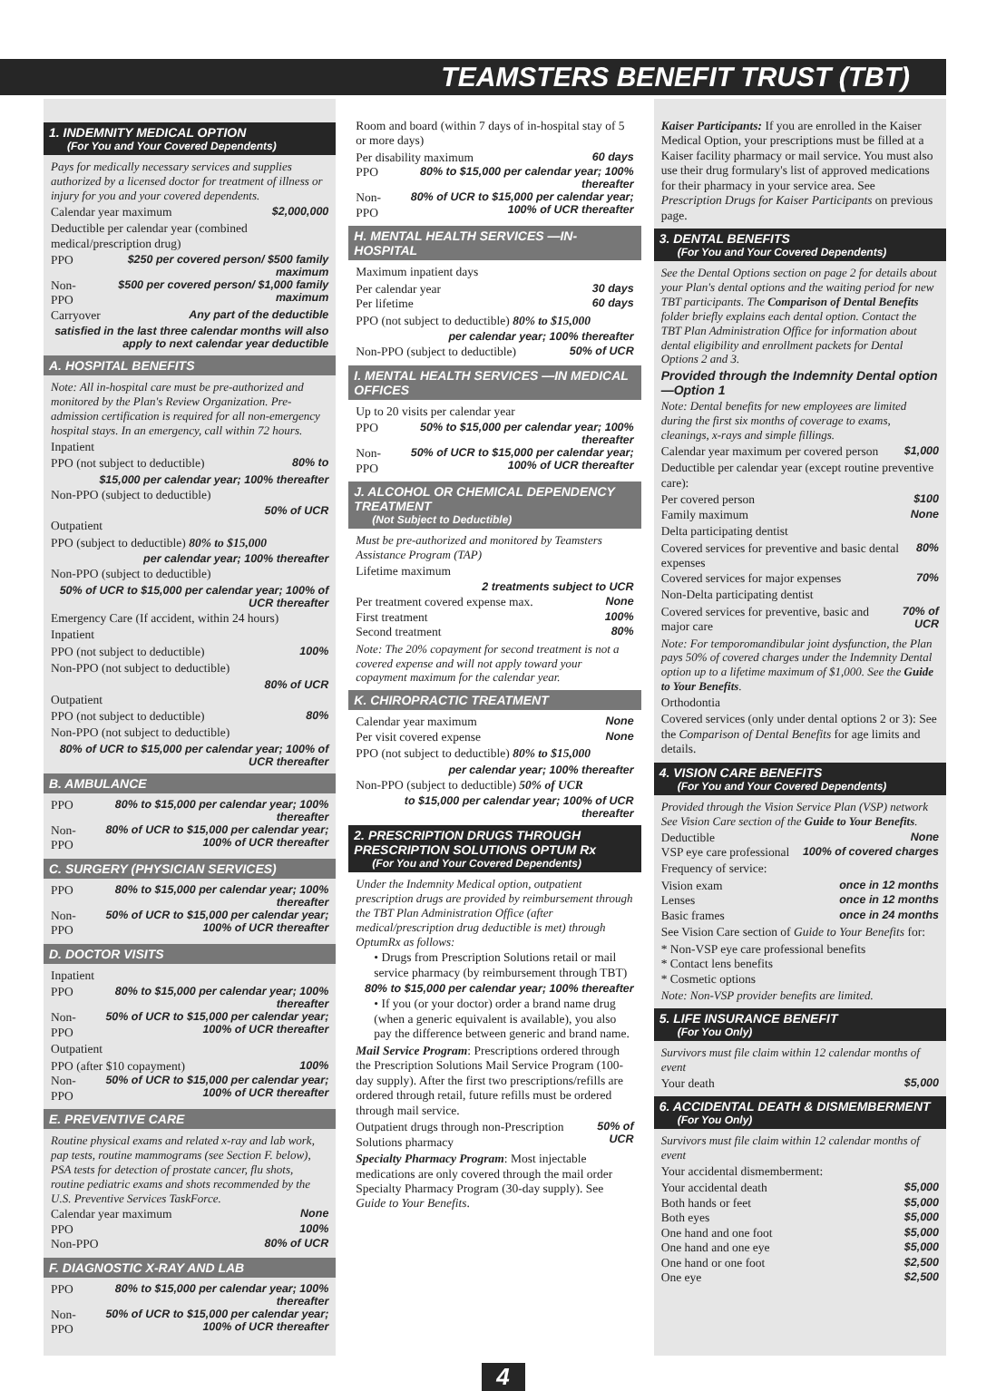TEAMSTERS BENEFIT TRUST (TBT)
1. INDEMNITY MEDICAL OPTION
(For You and Your Covered Dependents)
Pays for medically necessary services and supplies authorized by a licensed doctor for treatment of illness or injury for you and your covered dependents.
Calendar year maximum $2,000,000
Deductible per calendar year (combined medical/prescription drug)
PPO $250 per covered person/ $500 family maximum
Non-PPO $500 per covered person/ $1,000 family maximum
Carryover Any part of the deductible
satisfied in the last three calendar months will also apply to next calendar year deductible
A. HOSPITAL BENEFITS
Note: All in-hospital care must be pre-authorized and monitored by the Plan's Review Organization. Pre-admission certification is required for all non-emergency hospital stays. In an emergency, call within 72 hours.
Inpatient
PPO (not subject to deductible) 80% to
$15,000 per calendar year; 100% thereafter
Non-PPO (subject to deductible)
50% of UCR
Outpatient
PPO (subject to deductible) 80% to $15,000
per calendar year; 100% thereafter
Non-PPO (subject to deductible)
50% of UCR to $15,000 per calendar year; 100% of UCR thereafter
Emergency Care (If accident, within 24 hours)
Inpatient
PPO (not subject to deductible) 100%
Non-PPO (not subject to deductible)
80% of UCR
Outpatient
PPO (not subject to deductible) 80%
Non-PPO (not subject to deductible)
80% of UCR to $15,000 per calendar year; 100% of UCR thereafter
B. AMBULANCE
PPO 80% to $15,000 per calendar year; 100% thereafter
Non-PPO 80% of UCR to $15,000 per calendar year; 100% of UCR thereafter
C. SURGERY (PHYSICIAN SERVICES)
PPO 80% to $15,000 per calendar year; 100% thereafter
Non-PPO 50% of UCR to $15,000 per calendar year; 100% of UCR thereafter
D. DOCTOR VISITS
Inpatient
PPO 80% to $15,000 per calendar year; 100% thereafter
Non-PPO 50% of UCR to $15,000 per calendar year; 100% of UCR thereafter
Outpatient
PPO (after $10 copayment) 100%
Non-PPO 50% of UCR to $15,000 per calendar year; 100% of UCR thereafter
E. PREVENTIVE CARE
Routine physical exams and related x-ray and lab work, pap tests, routine mammograms (see Section F. below), PSA tests for detection of prostate cancer, flu shots, routine pediatric exams and shots recommended by the U.S. Preventive Services TaskForce.
Calendar year maximum None
PPO 100%
Non-PPO 80% of UCR
F. DIAGNOSTIC X-RAY AND LAB
PPO 80% to $15,000 per calendar year; 100% thereafter
Non-PPO 50% of UCR to $15,000 per calendar year; 100% of UCR thereafter
Room and board (within 7 days of in-hospital stay of 5 or more days)
Per disability maximum 60 days
PPO 80% to $15,000 per calendar year; 100% thereafter
Non-PPO 80% of UCR to $15,000 per calendar year; 100% of UCR thereafter
H. MENTAL HEALTH SERVICES —IN-HOSPITAL
Maximum inpatient days
Per calendar year 30 days
Per lifetime 60 days
PPO (not subject to deductible) 80% to $15,000
per calendar year; 100% thereafter
Non-PPO (subject to deductible) 50% of UCR
I. MENTAL HEALTH SERVICES —IN MEDICAL OFFICES
Up to 20 visits per calendar year
PPO 50% to $15,000 per calendar year; 100% thereafter
Non-PPO 50% of UCR to $15,000 per calendar year; 100% of UCR thereafter
J. ALCOHOL OR CHEMICAL DEPENDENCY TREATMENT
(Not Subject to Deductible)
Must be pre-authorized and monitored by Teamsters Assistance Program (TAP)
Lifetime maximum
2 treatments subject to UCR
Per treatment covered expense max. None
First treatment 100%
Second treatment 80%
Note: The 20% copayment for second treatment is not a covered expense and will not apply toward your copayment maximum for the calendar year.
K. CHIROPRACTIC TREATMENT
Calendar year maximum None
Per visit covered expense None
PPO (not subject to deductible) 80% to $15,000
per calendar year; 100% thereafter
Non-PPO (subject to deductible) 50% of UCR
to $15,000 per calendar year; 100% of UCR thereafter
2. PRESCRIPTION DRUGS THROUGH PRESCRIPTION SOLUTIONS OPTUM Rx
(For You and Your Covered Dependents)
Under the Indemnity Medical option, outpatient prescription drugs are provided by reimbursement through the TBT Plan Administration Office (after medical/prescription drug deductible is met) through OptumRx as follows:
• Drugs from Prescription Solutions retail or mail service pharmacy (by reimbursement through TBT)
80% to $15,000 per calendar year; 100% thereafter
• If you (or your doctor) order a brand name drug (when a generic equivalent is available), you also pay the difference between generic and brand name.
Mail Service Program: Prescriptions ordered through the Prescription Solutions Mail Service Program (100-day supply). After the first two prescriptions/refills are ordered through retail, future refills must be ordered through mail service.
Outpatient drugs through non-Prescription Solutions pharmacy 50% of UCR
Specialty Pharmacy Program: Most injectable medications are only covered through the mail order Specialty Pharmacy Program (30-day supply). See Guide to Your Benefits.
Kaiser Participants: If you are enrolled in the Kaiser Medical Option, your prescriptions must be filled at a Kaiser facility pharmacy or mail service. You must also use their drug formulary's list of approved medications for their pharmacy in your service area. See Prescription Drugs for Kaiser Participants on previous page.
3. DENTAL BENEFITS
(For You and Your Covered Dependents)
See the Dental Options section on page 2 for details about your Plan's dental options and the waiting period for new TBT participants. The Comparison of Dental Benefits folder briefly explains each dental option. Contact the TBT Plan Administration Office for information about dental eligibility and enrollment packets for Dental Options 2 and 3.
Provided through the Indemnity Dental option—Option 1
Note: Dental benefits for new employees are limited during the first six months of coverage to exams, cleanings, x-rays and simple fillings.
Calendar year maximum per covered person $1,000
Deductible per calendar year (except routine preventive care):
Per covered person $100
Family maximum None
Delta participating dentist
Covered services for preventive and basic dental expenses 80%
Covered services for major expenses 70%
Non-Delta participating dentist
Covered services for preventive, basic and major care 70% of UCR
Note: For temporomandibular joint dysfunction, the Plan pays 50% of covered charges under the Indemnity Dental option up to a lifetime maximum of $1,000. See the Guide to Your Benefits.
Orthodontia
Covered services (only under dental options 2 or 3): See the Comparison of Dental Benefits for age limits and details.
4. VISION CARE BENEFITS
(For You and Your Covered Dependents)
Provided through the Vision Service Plan (VSP) network See Vision Care section of the Guide to Your Benefits.
Deductible None
VSP eye care professional 100% of covered charges
Frequency of service:
Vision exam once in 12 months
Lenses once in 12 months
Basic frames once in 24 months
See Vision Care section of Guide to Your Benefits for:
* Non-VSP eye care professional benefits
* Contact lens benefits
* Cosmetic options
Note: Non-VSP provider benefits are limited.
5. LIFE INSURANCE BENEFIT
(For You Only)
Survivors must file claim within 12 calendar months of event
Your death $5,000
6. ACCIDENTAL DEATH & DISMEMBERMENT
(For You Only)
Survivors must file claim within 12 calendar months of event
Your accidental dismemberment:
Your accidental death $5,000
Both hands or feet $5,000
Both eyes $5,000
One hand and one foot $5,000
One hand and one eye $5,000
One hand or one foot $2,500
One eye $2,500
4